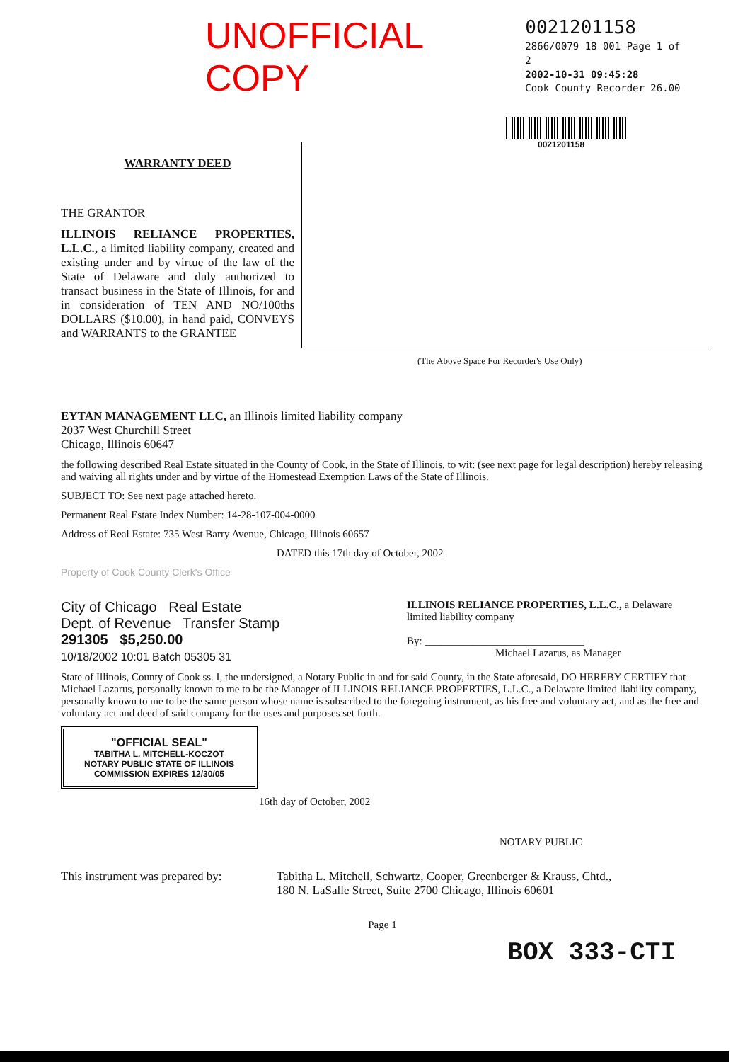UNOFFICIAL COPY
0021201158
2866/0079 18 001 Page 1 of 2
2002-10-31 09:45:28
Cook County Recorder 26.00
0021201158
WARRANTY DEED
THE GRANTOR
ILLINOIS RELIANCE PROPERTIES, L.L.C., a limited liability company, created and existing under and by virtue of the law of the State of Delaware and duly authorized to transact business in the State of Illinois, for and in consideration of TEN AND NO/100ths DOLLARS ($10.00), in hand paid, CONVEYS and WARRANTS to the GRANTEE
(The Above Space For Recorder's Use Only)
EYTAN MANAGEMENT LLC, an Illinois limited liability company
2037 West Churchill Street
Chicago, Illinois 60647
the following described Real Estate situated in the County of Cook, in the State of Illinois, to wit: (see next page for legal description) hereby releasing and waiving all rights under and by virtue of the Homestead Exemption Laws of the State of Illinois.
SUBJECT TO: See next page attached hereto.
Permanent Real Estate Index Number: 14-28-107-004-0000
Address of Real Estate: 735 West Barry Avenue, Chicago, Illinois 60657
DATED this 17th day of October, 2002
Property of Cook County Clerk's Office
City of Chicago Real Estate
Dept. of Revenue Transfer Stamp
291305 $5,250.00
10/18/2002 10:01 Batch 05305 31
ILLINOIS RELIANCE PROPERTIES, L.L.C., a Delaware limited liability company
By: ______________________________
Michael Lazarus, as Manager
State of Illinois, County of Cook ss. I, the undersigned, a Notary Public in and for said County, in the State aforesaid, DO HEREBY CERTIFY that Michael Lazarus, personally known to me to be the Manager of ILLINOIS RELIANCE PROPERTIES, L.L.C., a Delaware limited liability company, personally known to me to be the same person whose name is subscribed to the foregoing instrument, as his free and voluntary act, and as the free and voluntary act and deed of said company for the uses and purposes set forth.
"OFFICIAL SEAL"
TABITHA L. MITCHELL-KOCZOT
NOTARY PUBLIC STATE OF ILLINOIS
COMMISSION EXPIRES 12/30/05
16th day of October, 2002
NOTARY PUBLIC
This instrument was prepared by:
Tabitha L. Mitchell, Schwartz, Cooper, Greenberger & Krauss, Chtd.,
180 N. LaSalle Street, Suite 2700 Chicago, Illinois 60601
Page 1
BOX 333-CTI